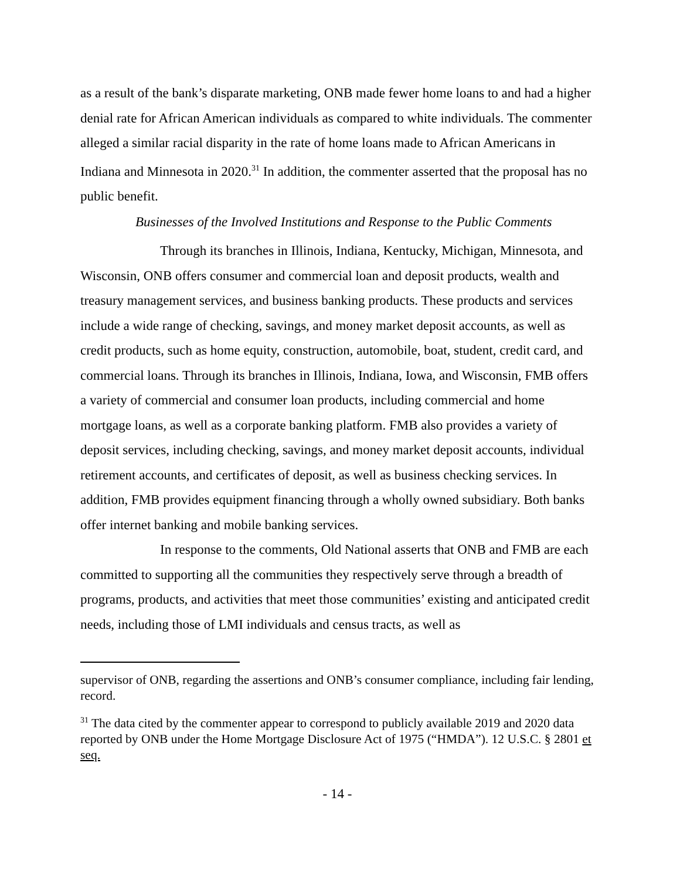as a result of the bank’s disparate marketing, ONB made fewer home loans to and had a higher denial rate for African American individuals as compared to white individuals. The commenter alleged a similar racial disparity in the rate of home loans made to African Americans in Indiana and Minnesota in 2020.<sup>31</sup> In addition, the commenter asserted that the proposal has no public benefit.
Businesses of the Involved Institutions and Response to the Public Comments
Through its branches in Illinois, Indiana, Kentucky, Michigan, Minnesota, and Wisconsin, ONB offers consumer and commercial loan and deposit products, wealth and treasury management services, and business banking products. These products and services include a wide range of checking, savings, and money market deposit accounts, as well as credit products, such as home equity, construction, automobile, boat, student, credit card, and commercial loans. Through its branches in Illinois, Indiana, Iowa, and Wisconsin, FMB offers a variety of commercial and consumer loan products, including commercial and home mortgage loans, as well as a corporate banking platform. FMB also provides a variety of deposit services, including checking, savings, and money market deposit accounts, individual retirement accounts, and certificates of deposit, as well as business checking services. In addition, FMB provides equipment financing through a wholly owned subsidiary. Both banks offer internet banking and mobile banking services.
In response to the comments, Old National asserts that ONB and FMB are each committed to supporting all the communities they respectively serve through a breadth of programs, products, and activities that meet those communities’ existing and anticipated credit needs, including those of LMI individuals and census tracts, as well as
supervisor of ONB, regarding the assertions and ONB’s consumer compliance, including fair lending, record.
<sup>31</sup> The data cited by the commenter appear to correspond to publicly available 2019 and 2020 data reported by ONB under the Home Mortgage Disclosure Act of 1975 (“HMDA”). 12 U.S.C. § 2801 et seq.
- 14 -